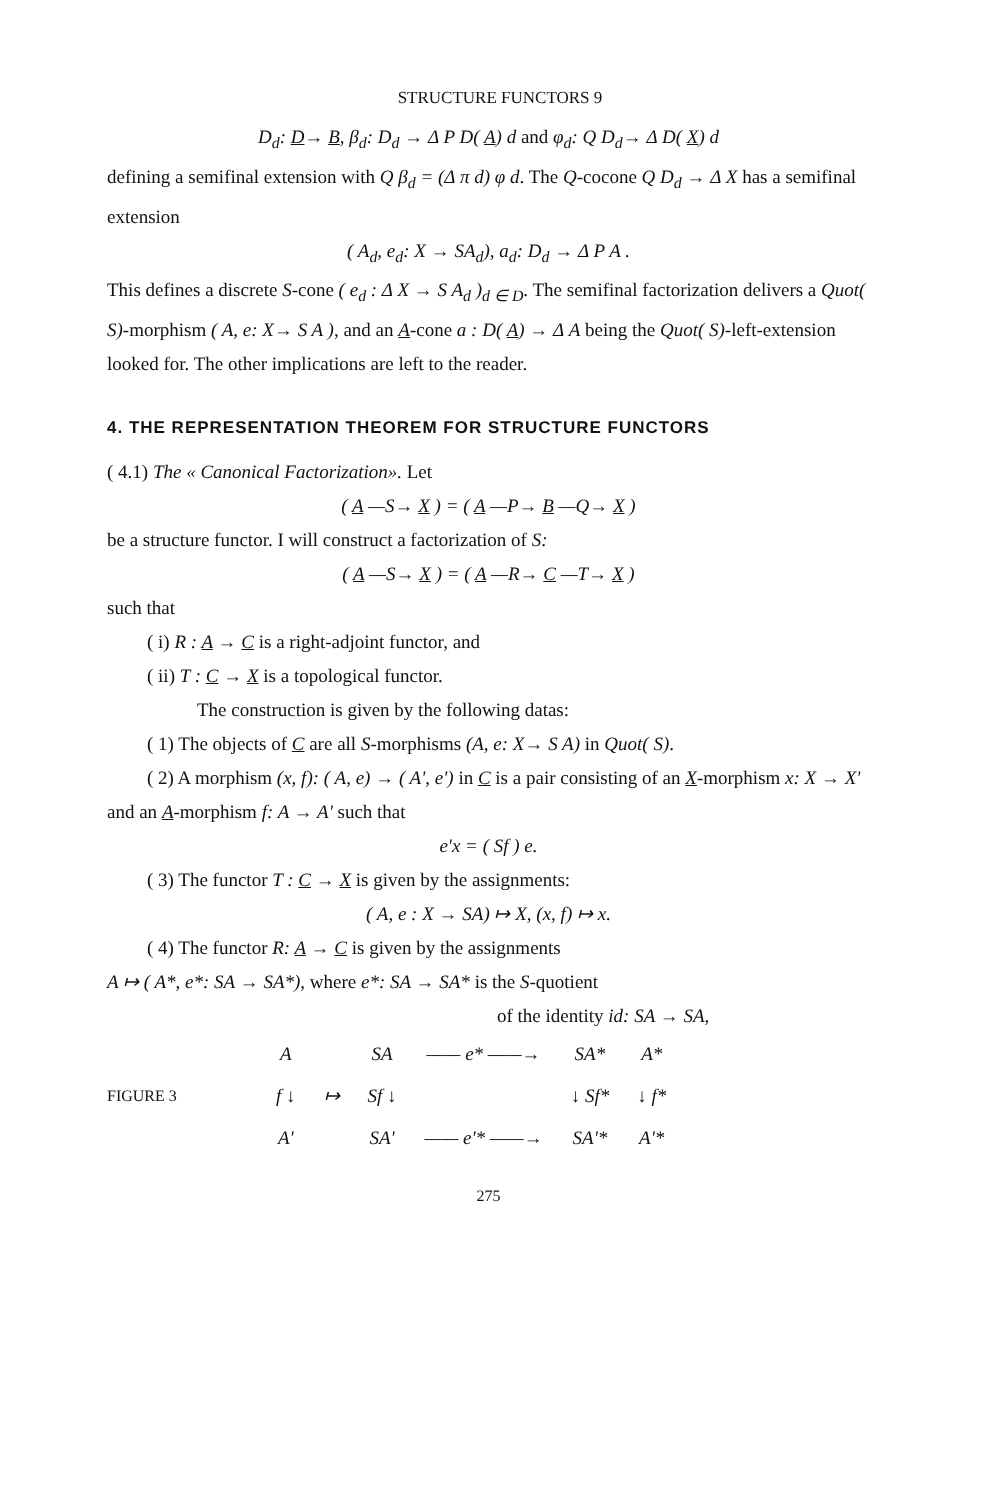STRUCTURE FUNCTORS 9
D<sub>d</sub>: D→ B, β<sub>d</sub>: D<sub>d</sub> → Δ P D( A) d and φ<sub>d</sub>: Q D<sub>d</sub>→ Δ D( X) d
defining a semifinal extension with Q β<sub>d</sub> = (Δ π d) φ d. The Q-cocone Q D<sub>d</sub> → Δ X has a semifinal extension
( A<sub>d</sub>, e<sub>d</sub>: X → SA<sub>d</sub>), a<sub>d</sub>: D<sub>d</sub> → Δ P A .
This defines a discrete S-cone ( e<sub>d</sub> : Δ X → S A<sub>d</sub> )<sub>d ∈ D</sub>. The semifinal factorization delivers a Quot( S)-morphism ( A, e: X→ S A ), and an A-cone a : D( A) → Δ A being the Quot( S)-left-extension looked for. The other implications are left to the reader.
4. THE REPRESENTATION THEOREM FOR STRUCTURE FUNCTORS
( 4.1) The « Canonical Factorization». Let
( A —S→ X ) = ( A —P→ B —Q→ X )
be a structure functor. I will construct a factorization of S:
( A —S→ X ) = ( A —R→ C —T→ X )
such that
( i) R : A → C is a right-adjoint functor, and
( ii) T : C → X is a topological functor.
The construction is given by the following datas:
( 1) The objects of C are all S-morphisms (A, e: X→ S A) in Quot( S).
( 2) A morphism (x, f): ( A, e) → ( A', e') in C is a pair consisting of an X-morphism x: X → X' and an A-morphism f: A → A' such that
e'x = ( Sf ) e.
( 3) The functor T : C → X is given by the assignments:
( A, e : X → SA) ↦ X, (x, f) ↦ x.
( 4) The functor R: A → C is given by the assignments
A ↦ ( A*, e*: SA → SA*), where e*: SA → SA* is the S-quotient
of the identity id: SA → SA,
FIGURE 3
| A | | SA | —— e* ——→ | SA* | A* |
| f ↓ | ↦ | Sf ↓ | | ↓ Sf* | ↓ f* |
| A' | | SA' | —— e'* ——→ | SA'* | A'* |
275